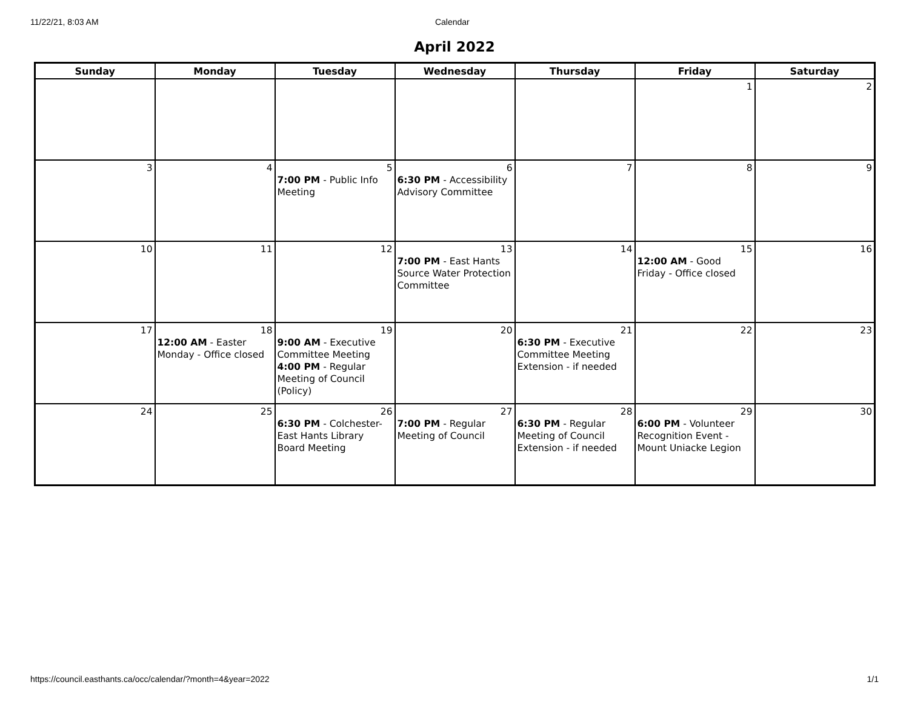11/22/21, 8:03 AM Calendar
April 2022
| Sunday | Monday | Tuesday | Wednesday | Thursday | Friday | Saturday |
| --- | --- | --- | --- | --- | --- | --- |
| | | | | | 1 | 2 |
| 3 | 4 | 5 7:00 PM - Public Info Meeting | 6 6:30 PM - Accessibility Advisory Committee | 7 | 8 | 9 |
| 10 | 11 | 12 | 13 7:00 PM - East Hants Source Water Protection Committee | 14 | 15 12:00 AM - Good Friday - Office closed | 16 |
| 17 | 18 12:00 AM - Easter Monday - Office closed | 19 9:00 AM - Executive Committee Meeting 4:00 PM - Regular Meeting of Council (Policy) | 20 | 21 6:30 PM - Executive Committee Meeting Extension - if needed | 22 | 23 |
| 24 | 25 | 26 6:30 PM - Colchester-East Hants Library Board Meeting | 27 7:00 PM - Regular Meeting of Council | 28 6:30 PM - Regular Meeting of Council Extension - if needed | 29 6:00 PM - Volunteer Recognition Event - Mount Uniacke Legion | 30 |
https://council.easthants.ca/occ/calendar/?month=4&year=2022 1/1